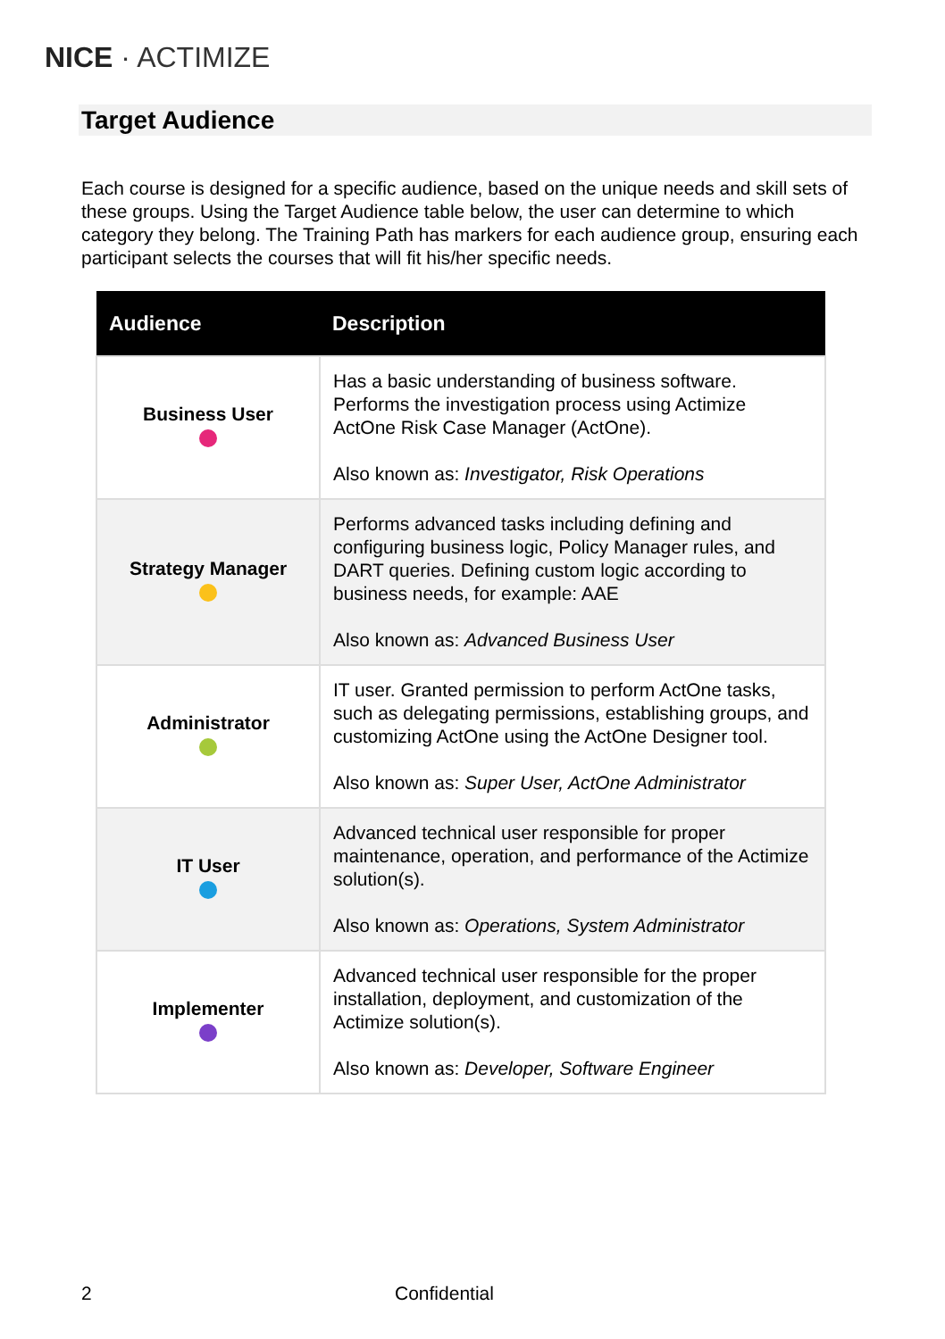NICE · ACTIMIZE
Target Audience
Each course is designed for a specific audience, based on the unique needs and skill sets of these groups. Using the Target Audience table below, the user can determine to which category they belong. The Training Path has markers for each audience group, ensuring each participant selects the courses that will fit his/her specific needs.
| Audience | Description |
| --- | --- |
| Business User | Has a basic understanding of business software. Performs the investigation process using Actimize ActOne Risk Case Manager (ActOne). Also known as: Investigator, Risk Operations |
| Strategy Manager | Performs advanced tasks including defining and configuring business logic, Policy Manager rules, and DART queries. Defining custom logic according to business needs, for example: AAE Also known as: Advanced Business User |
| Administrator | IT user. Granted permission to perform ActOne tasks, such as delegating permissions, establishing groups, and customizing ActOne using the ActOne Designer tool. Also known as: Super User, ActOne Administrator |
| IT User | Advanced technical user responsible for proper maintenance, operation, and performance of the Actimize solution(s). Also known as: Operations, System Administrator |
| Implementer | Advanced technical user responsible for the proper installation, deployment, and customization of the Actimize solution(s). Also known as: Developer, Software Engineer |
2 Confidential